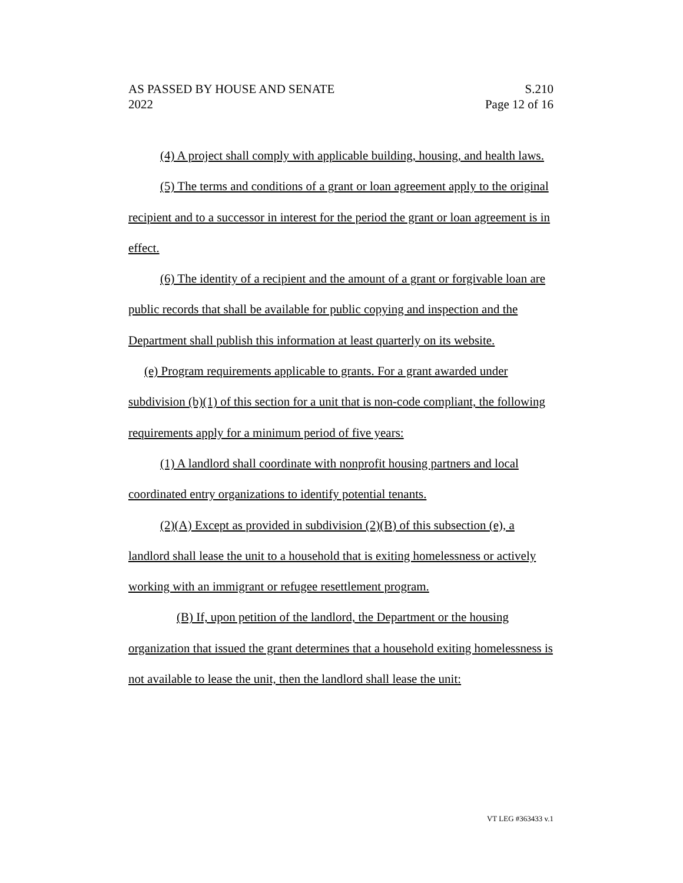AS PASSED BY HOUSE AND SENATE S.210
2022 Page 12 of 16
(4) A project shall comply with applicable building, housing, and health laws.
(5) The terms and conditions of a grant or loan agreement apply to the original recipient and to a successor in interest for the period the grant or loan agreement is in effect.
(6) The identity of a recipient and the amount of a grant or forgivable loan are public records that shall be available for public copying and inspection and the Department shall publish this information at least quarterly on its website.
(e) Program requirements applicable to grants. For a grant awarded under subdivision (b)(1) of this section for a unit that is non-code compliant, the following requirements apply for a minimum period of five years:
(1) A landlord shall coordinate with nonprofit housing partners and local coordinated entry organizations to identify potential tenants.
(2)(A) Except as provided in subdivision (2)(B) of this subsection (e), a landlord shall lease the unit to a household that is exiting homelessness or actively working with an immigrant or refugee resettlement program.
(B) If, upon petition of the landlord, the Department or the housing organization that issued the grant determines that a household exiting homelessness is not available to lease the unit, then the landlord shall lease the unit:
VT LEG #363433 v.1